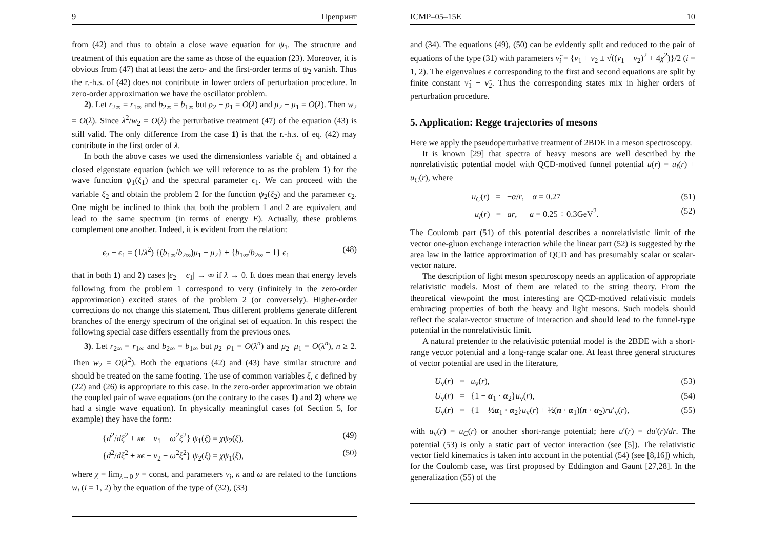9 Препринт
from (42) and thus to obtain a close wave equation for ψ<sub>1</sub>. The structure and treatment of this equation are the same as those of the equation (23). Moreover, it is obvious from (47) that at least the zero- and the first-order terms of ψ<sub>2</sub> vanish. Thus the r.-h.s. of (42) does not contribute in lower orders of perturbation procedure. In zero-order approximation we have the oscillator problem.
2). Let r<sub>2∞</sub> = r<sub>1∞</sub> and b<sub>2∞</sub> = b<sub>1∞</sub> but ρ<sub>2</sub> − ρ<sub>1</sub> = O(λ) and μ<sub>2</sub> − μ<sub>1</sub> = O(λ). Then w<sub>2</sub> = O(λ). Since λ<sup>2</sup>/w<sub>2</sub> = O(λ) the perturbative treatment (47) of the equation (43) is still valid. The only difference from the case 1) is that the r.-h.s. of eq. (42) may contribute in the first order of λ.
In both the above cases we used the dimensionless variable ξ<sub>1</sub> and obtained a closed eigenstate equation (which we will reference to as the problem 1) for the wave function ψ<sub>1</sub>(ξ<sub>1</sub>) and the spectral parameter ϵ<sub>1</sub>. We can proceed with the variable ξ<sub>2</sub> and obtain the problem 2 for the function ψ<sub>2</sub>(ξ<sub>2</sub>) and the parameter ϵ<sub>2</sub>. One might be inclined to think that both the problem 1 and 2 are equivalent and lead to the same spectrum (in terms of energy E). Actually, these problems complement one another. Indeed, it is evident from the relation:
ϵ<sub>2</sub> − ϵ<sub>1</sub> = (1/λ<sup>2</sup>) {(b<sub>1∞</sub>/b<sub>2∞</sub>)μ<sub>1</sub> − μ<sub>2</sub>} + {b<sub>1∞</sub>/b<sub>2∞</sub> − 1} ϵ<sub>1</sub> (48)
that in both 1) and 2) cases |ϵ<sub>2</sub> − ϵ<sub>1</sub>| → ∞ if λ → 0. It does mean that energy levels following from the problem 1 correspond to very (infinitely in the zero-order approximation) excited states of the problem 2 (or conversely). Higher-order corrections do not change this statement. Thus different problems generate different branches of the energy spectrum of the original set of equation. In this respect the following special case differs essentially from the previous ones.
3). Let r<sub>2∞</sub> = r<sub>1∞</sub> and b<sub>2∞</sub> = b<sub>1∞</sub> but ρ<sub>2</sub>−ρ<sub>1</sub> = O(λ<sup>n</sup>) and μ<sub>2</sub>−μ<sub>1</sub> = O(λ<sup>n</sup>), n ≥ 2. Then w<sub>2</sub> = O(λ<sup>2</sup>). Both the equations (42) and (43) have similar structure and should be treated on the same footing. The use of common variables ξ, ϵ defined by (22) and (26) is appropriate to this case. In the zero-order approximation we obtain the coupled pair of wave equations (on the contrary to the cases 1) and 2) where we had a single wave equation). In physically meaningful cases (of Section 5, for example) they have the form:
{d<sup>2</sup>/dξ<sup>2</sup> + κϵ − ν<sub>1</sub> − ω<sup>2</sup>ξ<sup>2</sup>} ψ<sub>1</sub>(ξ) = χψ<sub>2</sub>(ξ), (49)
{d<sup>2</sup>/dξ<sup>2</sup> + κϵ − ν<sub>2</sub> − ω<sup>2</sup>ξ<sup>2</sup>} ψ<sub>2</sub>(ξ) = χψ<sub>1</sub>(ξ), (50)
where χ = lim<sub>λ→0</sub> y = const, and parameters ν<sub>i</sub>, κ and ω are related to the functions w<sub>i</sub> (i = 1, 2) by the equation of the type of (32), (33)
ICMP–05–15E 10
and (34). The equations (49), (50) can be evidently split and reduced to the pair of equations of the type (31) with parameters ν̃<sub>i</sub> = {ν<sub>1</sub> + ν<sub>2</sub> ± √((ν<sub>1</sub> − ν<sub>2</sub>)<sup>2</sup> + 4χ<sup>2</sup>)}/2 (i = 1, 2). The eigenvalues ϵ corresponding to the first and second equations are split by finite constant ν̃<sub>1</sub> − ν̃<sub>2</sub>. Thus the corresponding states mix in higher orders of perturbation procedure.
5. Application: Regge trajectories of mesons
Here we apply the pseudoperturbative treatment of 2BDE in a meson spectroscopy.
It is known [29] that spectra of heavy mesons are well described by the nonrelativistic potential model with QCD-motived funnel potential u(r) = u<sub>l</sub>(r) + u<sub>C</sub>(r), where
u<sub>C</sub>(r) = −α/r, α = 0.27 (51)
u<sub>l</sub>(r) = ar, a = 0.25 ÷ 0.3GeV<sup>2</sup>. (52)
The Coulomb part (51) of this potential describes a nonrelativistic limit of the vector one-gluon exchange interaction while the linear part (52) is suggested by the area law in the lattice approximation of QCD and has presumably scalar or scalar-vector nature.
The description of light meson spectroscopy needs an application of appropriate relativistic models. Most of them are related to the string theory. From the theoretical viewpoint the most interesting are QCD-motived relativistic models embracing properties of both the heavy and light mesons. Such models should reflect the scalar-vector structure of interaction and should lead to the funnel-type potential in the nonrelativistic limit.
A natural pretender to the relativistic potential model is the 2BDE with a short-range vector potential and a long-range scalar one. At least three general structures of vector potential are used in the literature,
U<sub>v</sub>(r) = u<sub>v</sub>(r), (53)
U<sub>v</sub>(r) = {1 − α<sub>1</sub> · α<sub>2</sub>}u<sub>v</sub>(r), (54)
U<sub>v</sub>(r) = {1 − ½α<sub>1</sub> · α<sub>2</sub>}u<sub>v</sub>(r) + ½(n · α<sub>1</sub>)(n · α<sub>2</sub>)ru′<sub>v</sub>(r), (55)
with u<sub>v</sub>(r) = u<sub>C</sub>(r) or another short-range potential; here u′(r) = du′(r)/dr. The potential (53) is only a static part of vector interaction (see [5]). The relativistic vector field kinematics is taken into account in the potential (54) (see [8,16]) which, for the Coulomb case, was first proposed by Eddington and Gaunt [27,28]. In the generalization (55) of the